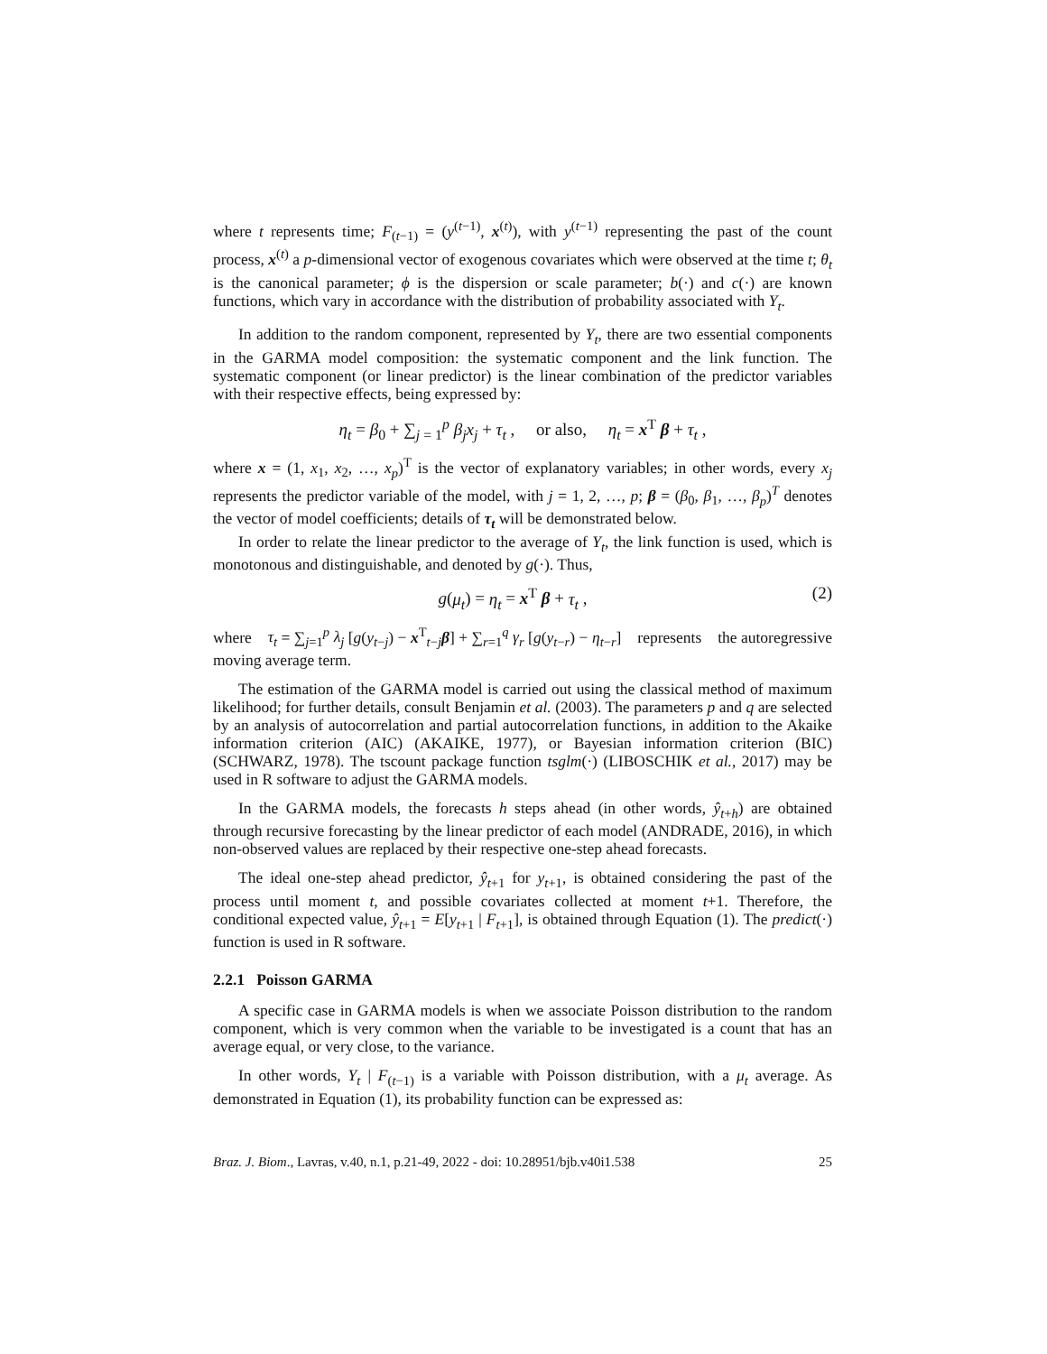where t represents time; F<sub>(t−1)</sub> = (y<sup>(t−1)</sup>, x<sup>(t)</sup>), with y<sup>(t−1)</sup> representing the past of the count process, x<sup>(t)</sup> a p-dimensional vector of exogenous covariates which were observed at the time t; θ<sub>t</sub> is the canonical parameter; ϕ is the dispersion or scale parameter; b(·) and c(·) are known functions, which vary in accordance with the distribution of probability associated with Y<sub>t</sub>.
In addition to the random component, represented by Y<sub>t</sub>, there are two essential components in the GARMA model composition: the systematic component and the link function. The systematic component (or linear predictor) is the linear combination of the predictor variables with their respective effects, being expressed by:
η<sub>t</sub> = β<sub>0</sub> + ∑<sub>j = 1</sub><sup>p</sup> β<sub>j</sub>x<sub>j</sub> + τ<sub>t</sub> , or also, η<sub>t</sub> = x<sup>T</sup> β + τ<sub>t</sub> ,
where x = (1, x<sub>1</sub>, x<sub>2</sub>, …, x<sub>p</sub>)<sup>T</sup> is the vector of explanatory variables; in other words, every x<sub>j</sub> represents the predictor variable of the model, with j = 1, 2, …, p; β = (β<sub>0</sub>, β<sub>1</sub>, …, β<sub>p</sub>)<sup>T</sup> denotes the vector of model coefficients; details of τ<sub>t</sub> will be demonstrated below.
In order to relate the linear predictor to the average of Y<sub>t</sub>, the link function is used, which is monotonous and distinguishable, and denoted by g(·). Thus,
g(μ<sub>t</sub>) = η<sub>t</sub> = x<sup>T</sup> β + τ<sub>t</sub> , (2)
where τ<sub>t</sub> = ∑<sub>j=1</sub><sup>p</sup> λ<sub>j</sub> [g(y<sub>t−j</sub>) − x<sup>T</sup><sub>t−j</sub>β] + ∑<sub>r=1</sub><sup>q</sup> γ<sub>r</sub> [g(y<sub>t−r</sub>) − η<sub>t−r</sub>] represents the autoregressive moving average term.
The estimation of the GARMA model is carried out using the classical method of maximum likelihood; for further details, consult Benjamin et al. (2003). The parameters p and q are selected by an analysis of autocorrelation and partial autocorrelation functions, in addition to the Akaike information criterion (AIC) (AKAIKE, 1977), or Bayesian information criterion (BIC) (SCHWARZ, 1978). The tscount package function tsglm(·) (LIBOSCHIK et al., 2017) may be used in R software to adjust the GARMA models.
In the GARMA models, the forecasts h steps ahead (in other words, ŷ<sub>t+h</sub>) are obtained through recursive forecasting by the linear predictor of each model (ANDRADE, 2016), in which non-observed values are replaced by their respective one-step ahead forecasts.
The ideal one-step ahead predictor, ŷ<sub>t+1</sub> for y<sub>t+1</sub>, is obtained considering the past of the process until moment t, and possible covariates collected at moment t+1. Therefore, the conditional expected value, ŷ<sub>t+1</sub> = E[y<sub>t+1</sub> | F<sub>t+1</sub>], is obtained through Equation (1). The predict(·) function is used in R software.
2.2.1 Poisson GARMA
A specific case in GARMA models is when we associate Poisson distribution to the random component, which is very common when the variable to be investigated is a count that has an average equal, or very close, to the variance.
In other words, Y<sub>t</sub> | F<sub>(t−1)</sub> is a variable with Poisson distribution, with a μ<sub>t</sub> average. As demonstrated in Equation (1), its probability function can be expressed as:
Braz. J. Biom., Lavras, v.40, n.1, p.21-49, 2022 - doi: 10.28951/bjb.v40i1.538 25